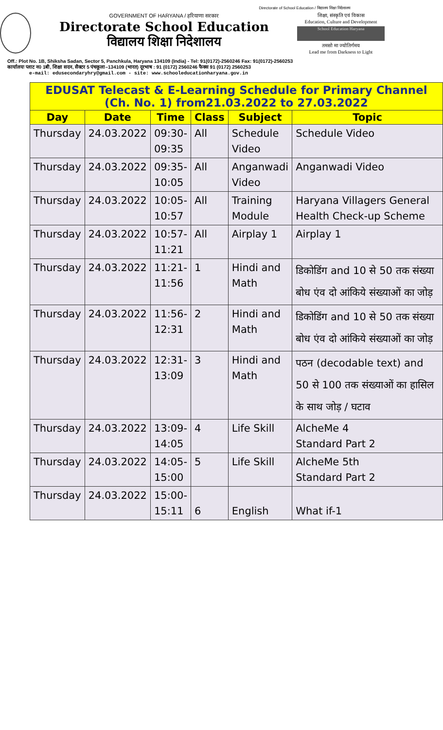Directorate of School Education / विद्यालय शिक्षा निदेशालय
GOVERNMENT OF HARYANA / हरियाणा सरकार
Directorate School Education
विद्यालय शिक्षा निदेशालय
शिक्षा, संस्कृति एवं विकास
Education, Culture and Development
School Education Haryana
तमसो मा ज्योतिर्गमय
Lead me from Darkness to Light
Off.: Plot No. 1B, Shiksha Sadan, Sector 5, Panchkula, Haryana 134109 (India) - Tel: 91(0172)-2560246 Fax: 91(0172)-2560253
कार्यालयः प्लाट न0 1बी, शिक्षा सदन, सैक्टर 5 पंचकूला–134109 (भारत) दूरभाष : 91 (0172) 2560246 फैक्स 91 (0172) 2560253
e-mail: edusecondaryhry@gmail.com - site: www.schooleducationharyana.gov.in
| EDUSAT Telecast & E-Learning Schedule for Primary Channel (Ch. No. 1) from21.03.2022 to 27.03.2022 | | | | | |
| --- | --- | --- | --- | --- | --- |
| Day | Date | Time | Class | Subject | Topic |
| Thursday | 24.03.2022 | 09:30- 09:35 | All | Schedule Video | Schedule Video |
| Thursday | 24.03.2022 | 09:35- 10:05 | All | Anganwadi Video | Anganwadi Video |
| Thursday | 24.03.2022 | 10:05- 10:57 | All | Training Module | Haryana Villagers General Health Check-up Scheme |
| Thursday | 24.03.2022 | 10:57- 11:21 | All | Airplay 1 | Airplay 1 |
| Thursday | 24.03.2022 | 11:21- 11:56 | 1 | Hindi and Math | डिकोडिंग and 10 से 50 तक संख्या बोध एंव दो आंकिये संख्याओं का जोड़ |
| Thursday | 24.03.2022 | 11:56- 12:31 | 2 | Hindi and Math | डिकोडिंग and 10 से 50 तक संख्या बोध एंव दो आंकिये संख्याओं का जोड़ |
| Thursday | 24.03.2022 | 12:31- 13:09 | 3 | Hindi and Math | पठन (decodable text) and 50 से 100 तक संख्याओं का हासिल के साथ जोड़ / घटाव |
| Thursday | 24.03.2022 | 13:09- 14:05 | 4 | Life Skill | AlcheMe 4 Standard Part 2 |
| Thursday | 24.03.2022 | 14:05- 15:00 | 5 | Life Skill | AlcheMe 5th Standard Part 2 |
| Thursday | 24.03.2022 | 15:00- 15:11 | 6 | English | What if-1 |